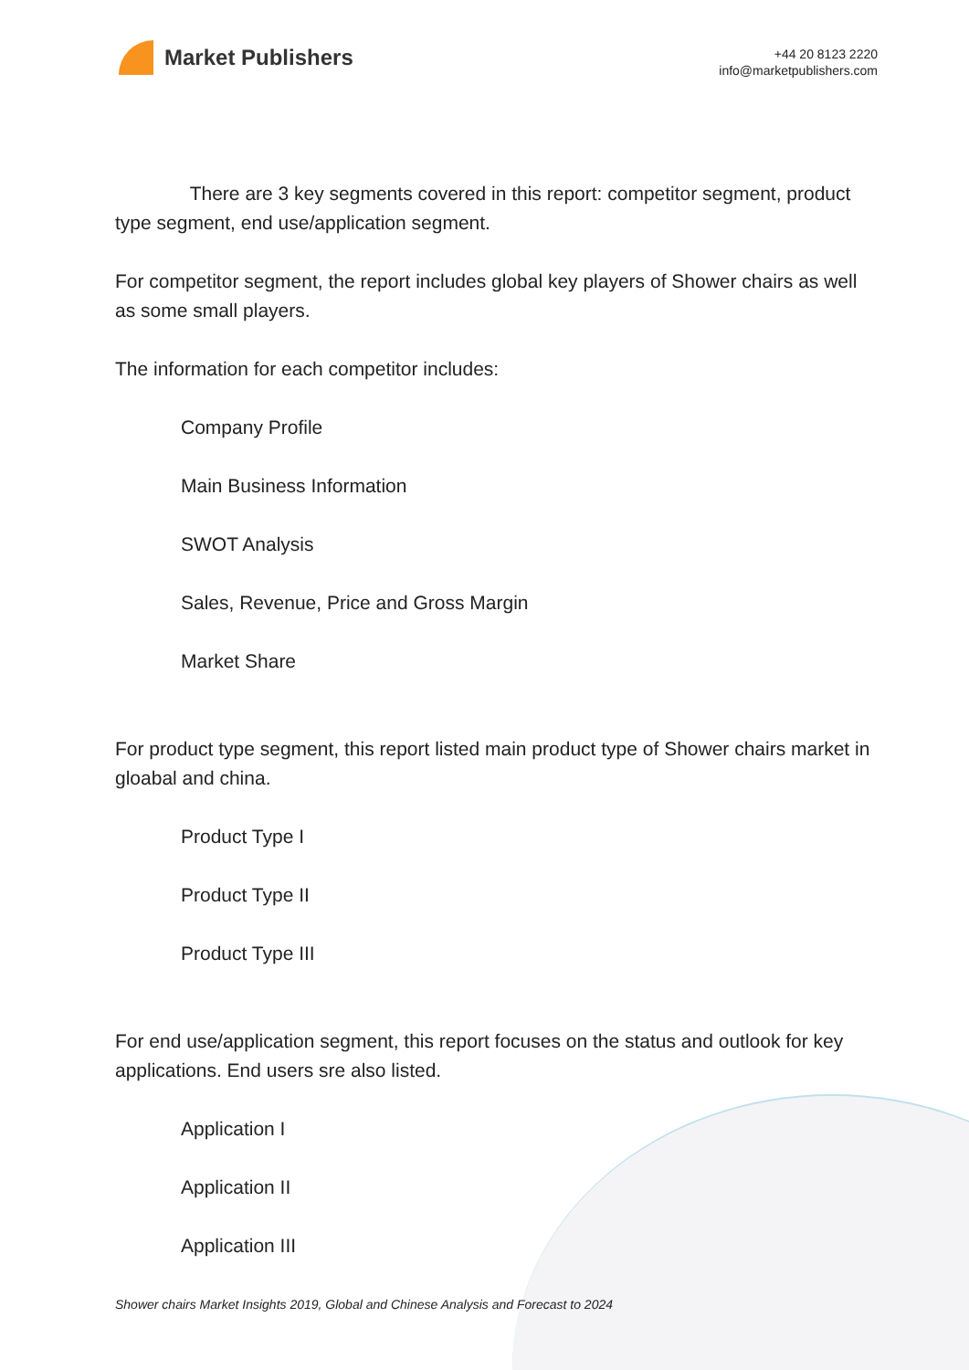Market Publishers
+44 20 8123 2220
info@marketpublishers.com
There are 3 key segments covered in this report: competitor segment, product type segment, end use/application segment.
For competitor segment, the report includes global key players of Shower chairs as well as some small players.
The information for each competitor includes:
Company Profile
Main Business Information
SWOT Analysis
Sales, Revenue, Price and Gross Margin
Market Share
For product type segment, this report listed main product type of Shower chairs market in gloabal and china.
Product Type I
Product Type II
Product Type III
For end use/application segment, this report focuses on the status and outlook for key applications. End users sre also listed.
Application I
Application II
Application III
Shower chairs Market Insights 2019, Global and Chinese Analysis and Forecast to 2024